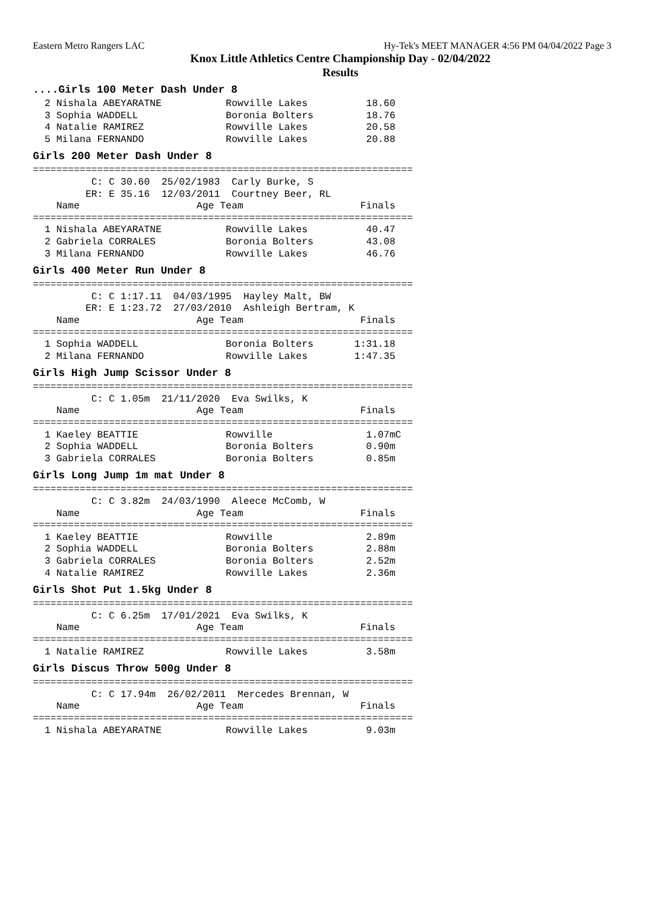Eastern Metro Rangers LAC Hy-Tek's MEET MANAGER 4:56 PM 04/04/2022 Page 3
Knox Little Athletics Centre Championship Day - 02/04/2022
Results
....Girls 100 Meter Dash Under 8
  2 Nishala ABEYARATNE           Rowville Lakes          18.60
  3 Sophia WADDELL               Boronia Bolters         18.76
  4 Natalie RAMIREZ              Rowville Lakes          20.58
  5 Milana FERNANDO              Rowville Lakes          20.88
Girls 200 Meter Dash Under 8
=================================================================
          C: C 30.60  25/02/1983  Carly Burke, S
         ER: E 35.16  12/03/2011  Courtney Beer, RL
    Name                    Age Team                    Finals
=================================================================
  1 Nishala ABEYARATNE           Rowville Lakes          40.47
  2 Gabriela CORRALES            Boronia Bolters         43.08
  3 Milana FERNANDO              Rowville Lakes          46.76
Girls 400 Meter Run Under 8
=================================================================
          C: C 1:17.11  04/03/1995  Hayley Malt, BW
         ER: E 1:23.72  27/03/2010  Ashleigh Bertram, K
    Name                    Age Team                    Finals
=================================================================
  1 Sophia WADDELL               Boronia Bolters       1:31.18
  2 Milana FERNANDO              Rowville Lakes        1:47.35
Girls High Jump Scissor Under 8
=================================================================
          C: C 1.05m  21/11/2020  Eva Swilks, K
    Name                    Age Team                    Finals
=================================================================
  1 Kaeley BEATTIE               Rowville                1.07mC
  2 Sophia WADDELL               Boronia Bolters         0.90m
  3 Gabriela CORRALES            Boronia Bolters         0.85m
Girls Long Jump 1m mat Under 8
=================================================================
          C: C 3.82m  24/03/1990  Aleece McComb, W
    Name                    Age Team                    Finals
=================================================================
  1 Kaeley BEATTIE               Rowville                2.89m
  2 Sophia WADDELL               Boronia Bolters         2.88m
  3 Gabriela CORRALES            Boronia Bolters         2.52m
  4 Natalie RAMIREZ              Rowville Lakes          2.36m
Girls Shot Put 1.5kg Under 8
=================================================================
          C: C 6.25m  17/01/2021  Eva Swilks, K
    Name                    Age Team                    Finals
=================================================================
  1 Natalie RAMIREZ              Rowville Lakes          3.58m
Girls Discus Throw 500g Under 8
=================================================================
          C: C 17.94m  26/02/2011  Mercedes Brennan, W
    Name                    Age Team                    Finals
=================================================================
  1 Nishala ABEYARATNE           Rowville Lakes          9.03m